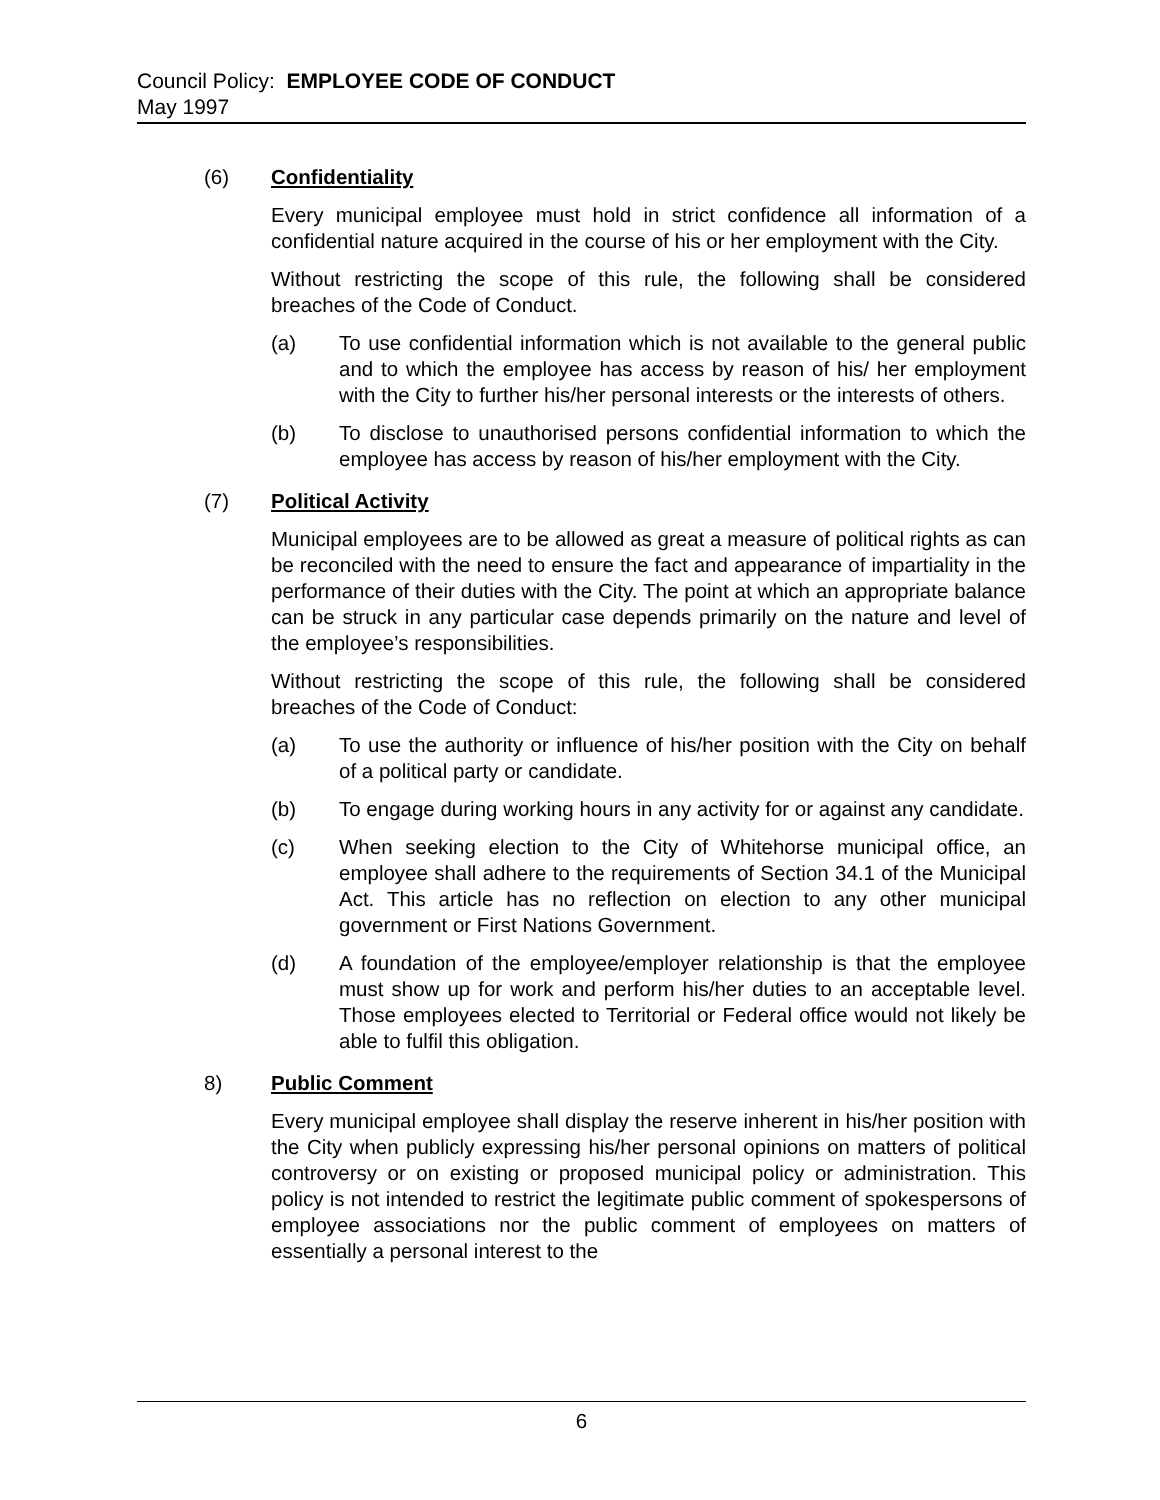Council Policy: EMPLOYEE CODE OF CONDUCT
May 1997
(6) Confidentiality
Every municipal employee must hold in strict confidence all information of a confidential nature acquired in the course of his or her employment with the City.
Without restricting the scope of this rule, the following shall be considered breaches of the Code of Conduct.
(a) To use confidential information which is not available to the general public and to which the employee has access by reason of his/ her employment with the City to further his/her personal interests or the interests of others.
(b) To disclose to unauthorised persons confidential information to which the employee has access by reason of his/her employment with the City.
(7) Political Activity
Municipal employees are to be allowed as great a measure of political rights as can be reconciled with the need to ensure the fact and appearance of impartiality in the performance of their duties with the City. The point at which an appropriate balance can be struck in any particular case depends primarily on the nature and level of the employee’s responsibilities.
Without restricting the scope of this rule, the following shall be considered breaches of the Code of Conduct:
(a) To use the authority or influence of his/her position with the City on behalf of a political party or candidate.
(b) To engage during working hours in any activity for or against any candidate.
(c) When seeking election to the City of Whitehorse municipal office, an employee shall adhere to the requirements of Section 34.1 of the Municipal Act. This article has no reflection on election to any other municipal government or First Nations Government.
(d) A foundation of the employee/employer relationship is that the employee must show up for work and perform his/her duties to an acceptable level. Those employees elected to Territorial or Federal office would not likely be able to fulfil this obligation.
8) Public Comment
Every municipal employee shall display the reserve inherent in his/her position with the City when publicly expressing his/her personal opinions on matters of political controversy or on existing or proposed municipal policy or administration. This policy is not intended to restrict the legitimate public comment of spokespersons of employee associations nor the public comment of employees on matters of essentially a personal interest to the
6